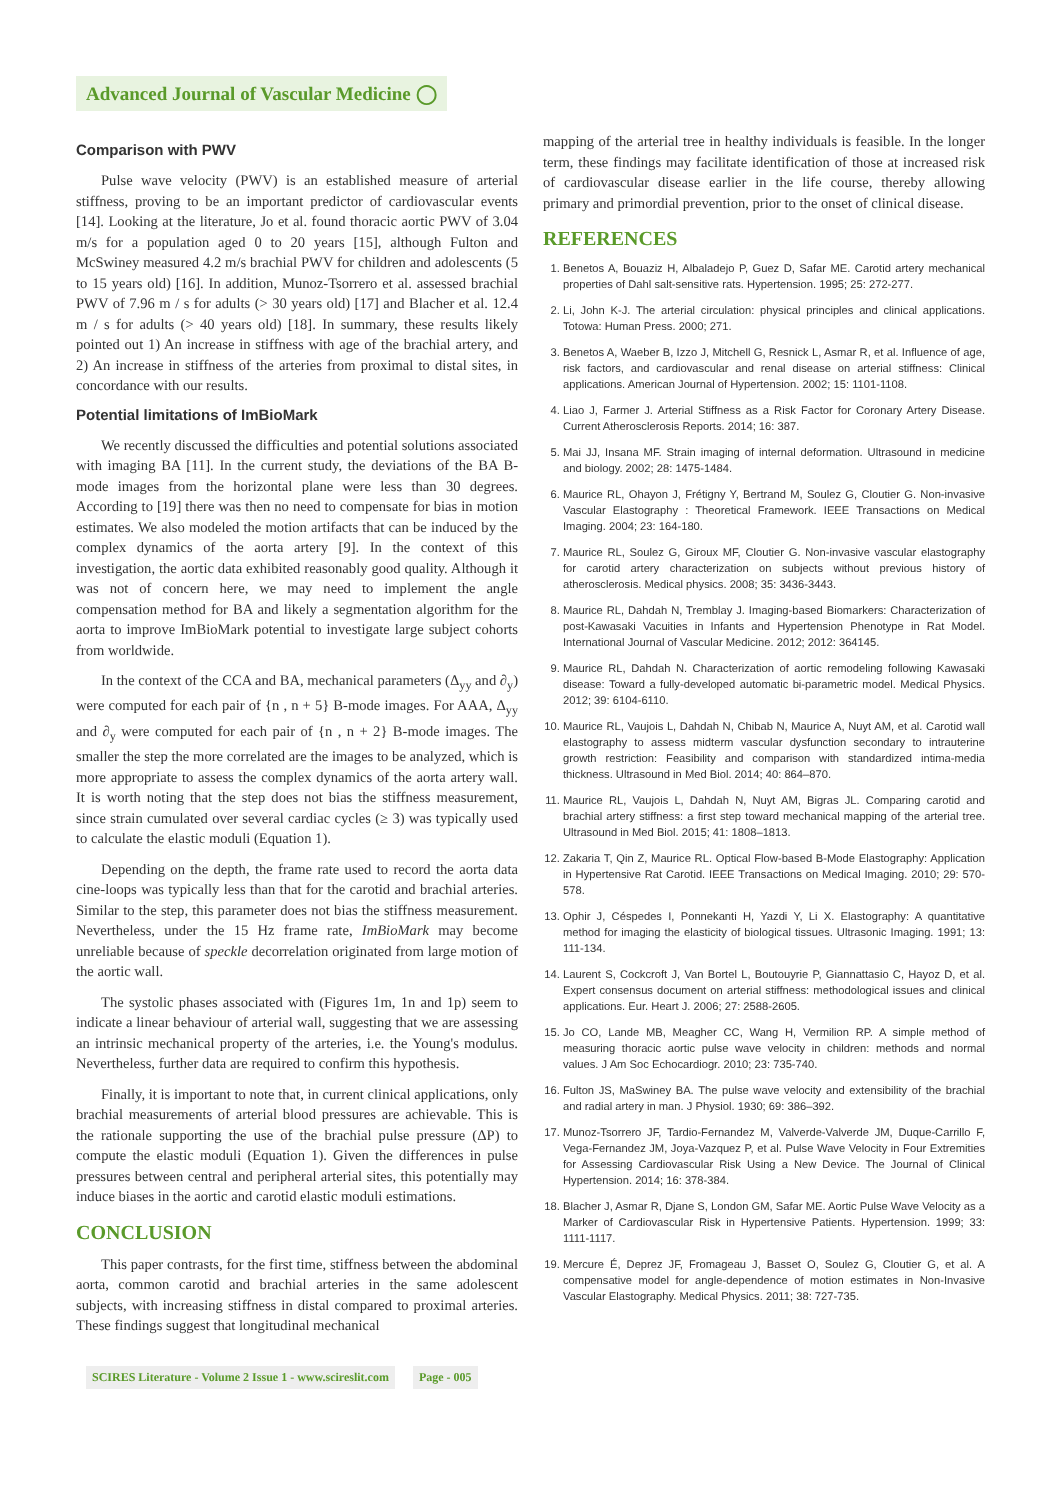Advanced Journal of Vascular Medicine ◯
Comparison with PWV
Pulse wave velocity (PWV) is an established measure of arterial stiffness, proving to be an important predictor of cardiovascular events [14]. Looking at the literature, Jo et al. found thoracic aortic PWV of 3.04 m/s for a population aged 0 to 20 years [15], although Fulton and McSwiney measured 4.2 m/s brachial PWV for children and adolescents (5 to 15 years old) [16]. In addition, Munoz-Tsorrero et al. assessed brachial PWV of 7.96 m / s for adults (> 30 years old) [17] and Blacher et al. 12.4 m / s for adults (> 40 years old) [18]. In summary, these results likely pointed out 1) An increase in stiffness with age of the brachial artery, and 2) An increase in stiffness of the arteries from proximal to distal sites, in concordance with our results.
Potential limitations of ImBioMark
We recently discussed the difficulties and potential solutions associated with imaging BA [11]. In the current study, the deviations of the BA B-mode images from the horizontal plane were less than 30 degrees. According to [19] there was then no need to compensate for bias in motion estimates. We also modeled the motion artifacts that can be induced by the complex dynamics of the aorta artery [9]. In the context of this investigation, the aortic data exhibited reasonably good quality. Although it was not of concern here, we may need to implement the angle compensation method for BA and likely a segmentation algorithm for the aorta to improve ImBioMark potential to investigate large subject cohorts from worldwide.
In the context of the CCA and BA, mechanical parameters (Δ<sub>yy</sub> and ∂<sub>y</sub>) were computed for each pair of {n , n + 5} B-mode images. For AAA, Δ<sub>yy</sub> and ∂<sub>y</sub> were computed for each pair of {n , n + 2} B-mode images. The smaller the step the more correlated are the images to be analyzed, which is more appropriate to assess the complex dynamics of the aorta artery wall. It is worth noting that the step does not bias the stiffness measurement, since strain cumulated over several cardiac cycles (≥ 3) was typically used to calculate the elastic moduli (Equation 1).
Depending on the depth, the frame rate used to record the aorta data cine-loops was typically less than that for the carotid and brachial arteries. Similar to the step, this parameter does not bias the stiffness measurement. Nevertheless, under the 15 Hz frame rate, ImBioMark may become unreliable because of speckle decorrelation originated from large motion of the aortic wall.
The systolic phases associated with (Figures 1m, 1n and 1p) seem to indicate a linear behaviour of arterial wall, suggesting that we are assessing an intrinsic mechanical property of the arteries, i.e. the Young's modulus. Nevertheless, further data are required to confirm this hypothesis.
Finally, it is important to note that, in current clinical applications, only brachial measurements of arterial blood pressures are achievable. This is the rationale supporting the use of the brachial pulse pressure (ΔP) to compute the elastic moduli (Equation 1). Given the differences in pulse pressures between central and peripheral arterial sites, this potentially may induce biases in the aortic and carotid elastic moduli estimations.
CONCLUSION
This paper contrasts, for the first time, stiffness between the abdominal aorta, common carotid and brachial arteries in the same adolescent subjects, with increasing stiffness in distal compared to proximal arteries. These findings suggest that longitudinal mechanical
mapping of the arterial tree in healthy individuals is feasible. In the longer term, these findings may facilitate identification of those at increased risk of cardiovascular disease earlier in the life course, thereby allowing primary and primordial prevention, prior to the onset of clinical disease.
REFERENCES
1. Benetos A, Bouaziz H, Albaladejo P, Guez D, Safar ME. Carotid artery mechanical properties of Dahl salt-sensitive rats. Hypertension. 1995; 25: 272-277.
2. Li, John K-J. The arterial circulation: physical principles and clinical applications. Totowa: Human Press. 2000; 271.
3. Benetos A, Waeber B, Izzo J, Mitchell G, Resnick L, Asmar R, et al. Influence of age, risk factors, and cardiovascular and renal disease on arterial stiffness: Clinical applications. American Journal of Hypertension. 2002; 15: 1101-1108.
4. Liao J, Farmer J. Arterial Stiffness as a Risk Factor for Coronary Artery Disease. Current Atherosclerosis Reports. 2014; 16: 387.
5. Mai JJ, Insana MF. Strain imaging of internal deformation. Ultrasound in medicine and biology. 2002; 28: 1475-1484.
6. Maurice RL, Ohayon J, Frétigny Y, Bertrand M, Soulez G, Cloutier G. Non-invasive Vascular Elastography : Theoretical Framework. IEEE Transactions on Medical Imaging. 2004; 23: 164-180.
7. Maurice RL, Soulez G, Giroux MF, Cloutier G. Non-invasive vascular elastography for carotid artery characterization on subjects without previous history of atherosclerosis. Medical physics. 2008; 35: 3436-3443.
8. Maurice RL, Dahdah N, Tremblay J. Imaging-based Biomarkers: Characterization of post-Kawasaki Vacuities in Infants and Hypertension Phenotype in Rat Model. International Journal of Vascular Medicine. 2012; 2012: 364145.
9. Maurice RL, Dahdah N. Characterization of aortic remodeling following Kawasaki disease: Toward a fully-developed automatic bi-parametric model. Medical Physics. 2012; 39: 6104-6110.
10. Maurice RL, Vaujois L, Dahdah N, Chibab N, Maurice A, Nuyt AM, et al. Carotid wall elastography to assess midterm vascular dysfunction secondary to intrauterine growth restriction: Feasibility and comparison with standardized intima-media thickness. Ultrasound in Med Biol. 2014; 40: 864–870.
11. Maurice RL, Vaujois L, Dahdah N, Nuyt AM, Bigras JL. Comparing carotid and brachial artery stiffness: a first step toward mechanical mapping of the arterial tree. Ultrasound in Med Biol. 2015; 41: 1808–1813.
12. Zakaria T, Qin Z, Maurice RL. Optical Flow-based B-Mode Elastography: Application in Hypertensive Rat Carotid. IEEE Transactions on Medical Imaging. 2010; 29: 570-578.
13. Ophir J, Céspedes I, Ponnekanti H, Yazdi Y, Li X. Elastography: A quantitative method for imaging the elasticity of biological tissues. Ultrasonic Imaging. 1991; 13: 111-134.
14. Laurent S, Cockcroft J, Van Bortel L, Boutouyrie P, Giannattasio C, Hayoz D, et al. Expert consensus document on arterial stiffness: methodological issues and clinical applications. Eur. Heart J. 2006; 27: 2588-2605.
15. Jo CO, Lande MB, Meagher CC, Wang H, Vermilion RP. A simple method of measuring thoracic aortic pulse wave velocity in children: methods and normal values. J Am Soc Echocardiogr. 2010; 23: 735-740.
16. Fulton JS, MaSwiney BA. The pulse wave velocity and extensibility of the brachial and radial artery in man. J Physiol. 1930; 69: 386–392.
17. Munoz-Tsorrero JF, Tardio-Fernandez M, Valverde-Valverde JM, Duque-Carrillo F, Vega-Fernandez JM, Joya-Vazquez P, et al. Pulse Wave Velocity in Four Extremities for Assessing Cardiovascular Risk Using a New Device. The Journal of Clinical Hypertension. 2014; 16: 378-384.
18. Blacher J, Asmar R, Djane S, London GM, Safar ME. Aortic Pulse Wave Velocity as a Marker of Cardiovascular Risk in Hypertensive Patients. Hypertension. 1999; 33: 1111-1117.
19. Mercure É, Deprez JF, Fromageau J, Basset O, Soulez G, Cloutier G, et al. A compensative model for angle-dependence of motion estimates in Non-Invasive Vascular Elastography. Medical Physics. 2011; 38: 727-735.
SCIRES Literature - Volume 2 Issue 1 - www.scireslit.com Page - 005